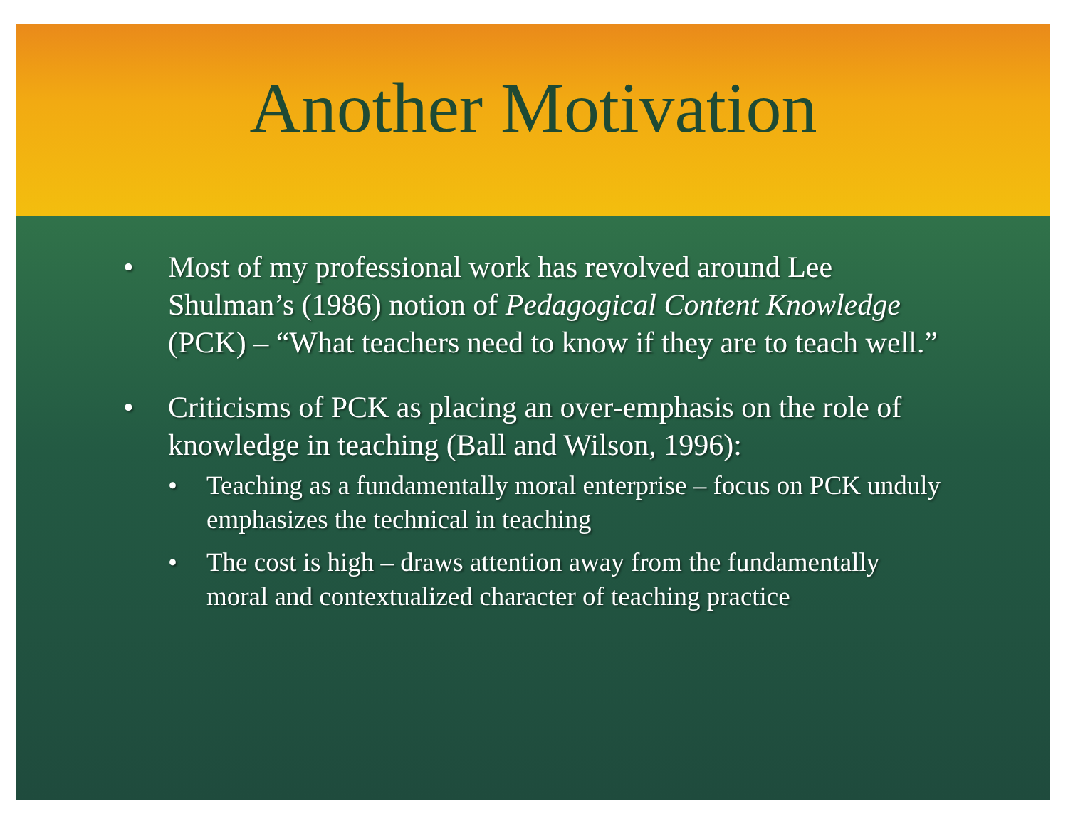Another Motivation
• Most of my professional work has revolved around Lee Shulman’s (1986) notion of Pedagogical Content Knowledge (PCK) – “What teachers need to know if they are to teach well.”
• Criticisms of PCK as placing an over-emphasis on the role of knowledge in teaching (Ball and Wilson, 1996):
• Teaching as a fundamentally moral enterprise – focus on PCK unduly emphasizes the technical in teaching
• The cost is high – draws attention away from the fundamentally moral and contextualized character of teaching practice